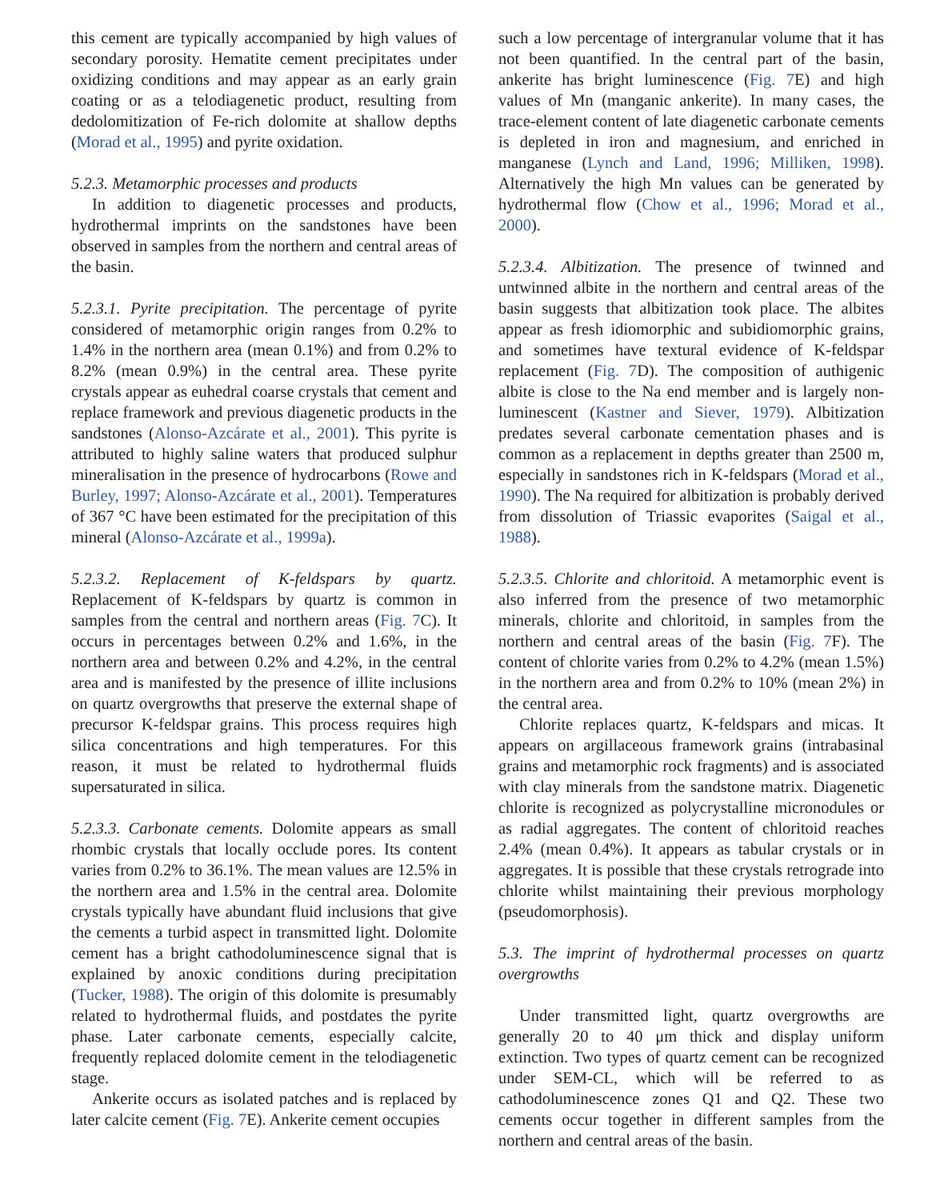this cement are typically accompanied by high values of secondary porosity. Hematite cement precipitates under oxidizing conditions and may appear as an early grain coating or as a telodiagenetic product, resulting from dedolomitization of Fe-rich dolomite at shallow depths (Morad et al., 1995) and pyrite oxidation.
5.2.3. Metamorphic processes and products
In addition to diagenetic processes and products, hydrothermal imprints on the sandstones have been observed in samples from the northern and central areas of the basin.
5.2.3.1. Pyrite precipitation. The percentage of pyrite considered of metamorphic origin ranges from 0.2% to 1.4% in the northern area (mean 0.1%) and from 0.2% to 8.2% (mean 0.9%) in the central area. These pyrite crystals appear as euhedral coarse crystals that cement and replace framework and previous diagenetic products in the sandstones (Alonso-Azcárate et al., 2001). This pyrite is attributed to highly saline waters that produced sulphur mineralisation in the presence of hydrocarbons (Rowe and Burley, 1997; Alonso-Azcárate et al., 2001). Temperatures of 367 °C have been estimated for the precipitation of this mineral (Alonso-Azcárate et al., 1999a).
5.2.3.2. Replacement of K-feldspars by quartz. Replacement of K-feldspars by quartz is common in samples from the central and northern areas (Fig. 7 C). It occurs in percentages between 0.2% and 1.6%, in the northern area and between 0.2% and 4.2%, in the central area and is manifested by the presence of illite inclusions on quartz overgrowths that preserve the external shape of precursor K-feldspar grains. This process requires high silica concentrations and high temperatures. For this reason, it must be related to hydrothermal fluids supersaturated in silica.
5.2.3.3. Carbonate cements. Dolomite appears as small rhombic crystals that locally occlude pores. Its content varies from 0.2% to 36.1%. The mean values are 12.5% in the northern area and 1.5% in the central area. Dolomite crystals typically have abundant fluid inclusions that give the cements a turbid aspect in transmitted light. Dolomite cement has a bright cathodoluminescence signal that is explained by anoxic conditions during precipitation (Tucker, 1988). The origin of this dolomite is presumably related to hydrothermal fluids, and postdates the pyrite phase. Later carbonate cements, especially calcite, frequently replaced dolomite cement in the telodiagenetic stage.
Ankerite occurs as isolated patches and is replaced by later calcite cement (Fig. 7 E). Ankerite cement occupies
such a low percentage of intergranular volume that it has not been quantified. In the central part of the basin, ankerite has bright luminescence (Fig. 7 E) and high values of Mn (manganic ankerite). In many cases, the trace-element content of late diagenetic carbonate cements is depleted in iron and magnesium, and enriched in manganese (Lynch and Land, 1996; Milliken, 1998). Alternatively the high Mn values can be generated by hydrothermal flow (Chow et al., 1996; Morad et al., 2000).
5.2.3.4. Albitization. The presence of twinned and untwinned albite in the northern and central areas of the basin suggests that albitization took place. The albites appear as fresh idiomorphic and subidiomorphic grains, and sometimes have textural evidence of K-feldspar replacement (Fig. 7 D). The composition of authigenic albite is close to the Na end member and is largely non-luminescent (Kastner and Siever, 1979). Albitization predates several carbonate cementation phases and is common as a replacement in depths greater than 2500 m, especially in sandstones rich in K-feldspars (Morad et al., 1990). The Na required for albitization is probably derived from dissolution of Triassic evaporites (Saigal et al., 1988).
5.2.3.5. Chlorite and chloritoid. A metamorphic event is also inferred from the presence of two metamorphic minerals, chlorite and chloritoid, in samples from the northern and central areas of the basin (Fig. 7 F). The content of chlorite varies from 0.2% to 4.2% (mean 1.5%) in the northern area and from 0.2% to 10% (mean 2%) in the central area.
Chlorite replaces quartz, K-feldspars and micas. It appears on argillaceous framework grains (intrabasinal grains and metamorphic rock fragments) and is associated with clay minerals from the sandstone matrix. Diagenetic chlorite is recognized as polycrystalline micronodules or as radial aggregates. The content of chloritoid reaches 2.4% (mean 0.4%). It appears as tabular crystals or in aggregates. It is possible that these crystals retrograde into chlorite whilst maintaining their previous morphology (pseudomorphosis).
5.3. The imprint of hydrothermal processes on quartz overgrowths
Under transmitted light, quartz overgrowths are generally 20 to 40 μm thick and display uniform extinction. Two types of quartz cement can be recognized under SEM-CL, which will be referred to as cathodoluminescence zones Q1 and Q2. These two cements occur together in different samples from the northern and central areas of the basin.